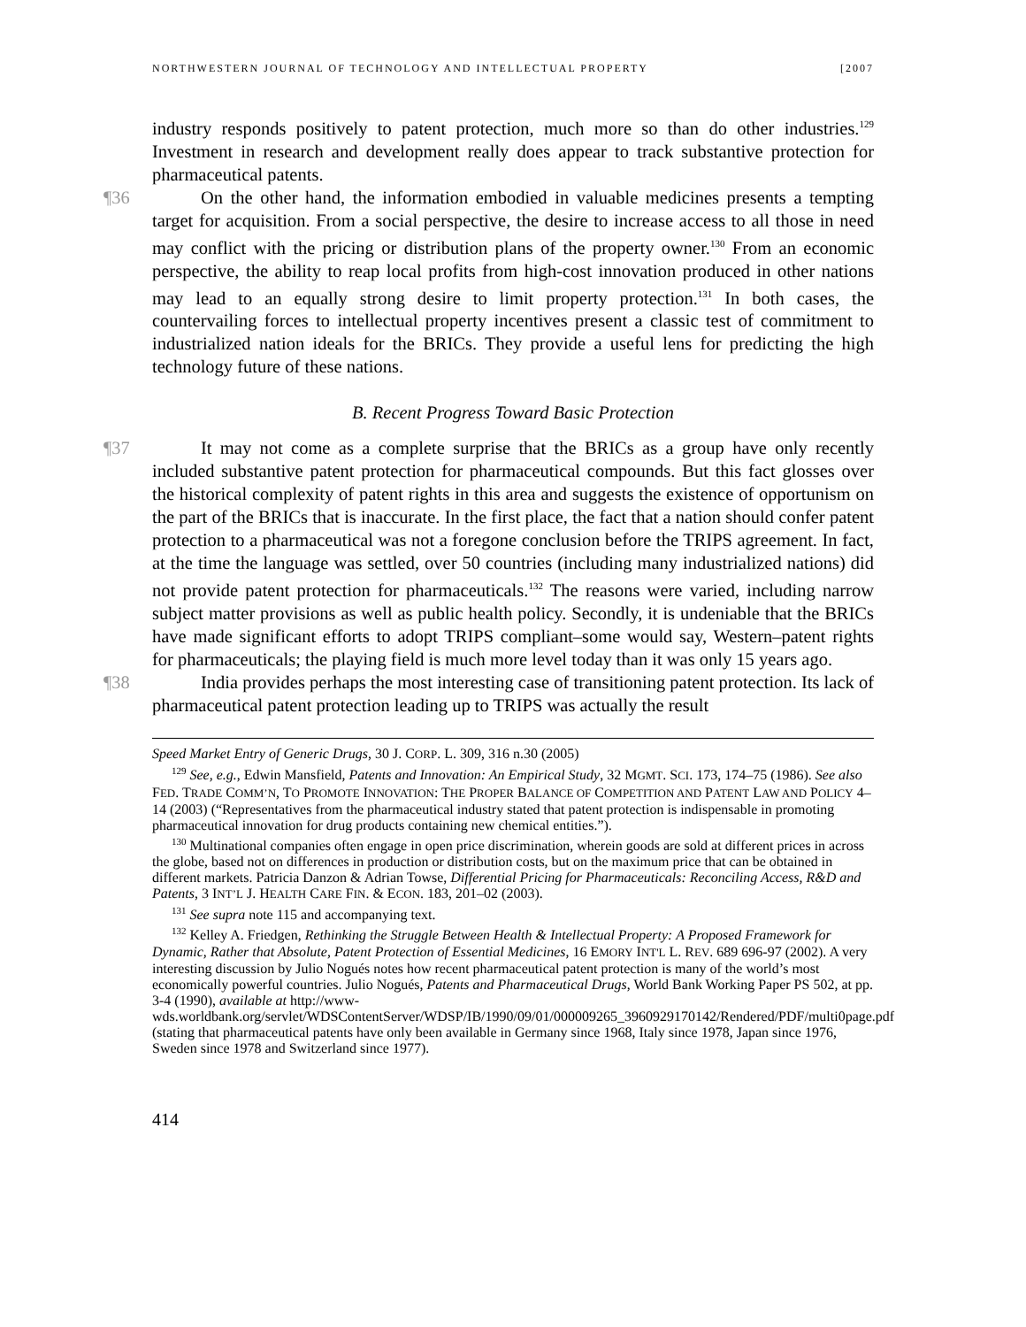NORTHWESTERN JOURNAL OF TECHNOLOGY AND INTELLECTUAL PROPERTY [2007
industry responds positively to patent protection, much more so than do other industries.<sup>129</sup> Investment in research and development really does appear to track substantive protection for pharmaceutical patents.
¶36 On the other hand, the information embodied in valuable medicines presents a tempting target for acquisition. From a social perspective, the desire to increase access to all those in need may conflict with the pricing or distribution plans of the property owner.<sup>130</sup> From an economic perspective, the ability to reap local profits from high-cost innovation produced in other nations may lead to an equally strong desire to limit property protection.<sup>131</sup> In both cases, the countervailing forces to intellectual property incentives present a classic test of commitment to industrialized nation ideals for the BRICs. They provide a useful lens for predicting the high technology future of these nations.
B. Recent Progress Toward Basic Protection
¶37 It may not come as a complete surprise that the BRICs as a group have only recently included substantive patent protection for pharmaceutical compounds. But this fact glosses over the historical complexity of patent rights in this area and suggests the existence of opportunism on the part of the BRICs that is inaccurate. In the first place, the fact that a nation should confer patent protection to a pharmaceutical was not a foregone conclusion before the TRIPS agreement. In fact, at the time the language was settled, over 50 countries (including many industrialized nations) did not provide patent protection for pharmaceuticals.<sup>132</sup> The reasons were varied, including narrow subject matter provisions as well as public health policy. Secondly, it is undeniable that the BRICs have made significant efforts to adopt TRIPS compliant–some would say, Western–patent rights for pharmaceuticals; the playing field is much more level today than it was only 15 years ago.
¶38 India provides perhaps the most interesting case of transitioning patent protection. Its lack of pharmaceutical patent protection leading up to TRIPS was actually the result
Speed Market Entry of Generic Drugs, 30 J. CORP. L. 309, 316 n.30 (2005)
<sup>129</sup> See, e.g., Edwin Mansfield, Patents and Innovation: An Empirical Study, 32 MGMT. SCI. 173, 174–75 (1986). See also FED. TRADE COMM’N, TO PROMOTE INNOVATION: THE PROPER BALANCE OF COMPETITION AND PATENT LAW AND POLICY 4–14 (2003) (“Representatives from the pharmaceutical industry stated that patent protection is indispensable in promoting pharmaceutical innovation for drug products containing new chemical entities.”).
<sup>130</sup> Multinational companies often engage in open price discrimination, wherein goods are sold at different prices in across the globe, based not on differences in production or distribution costs, but on the maximum price that can be obtained in different markets. Patricia Danzon & Adrian Towse, Differential Pricing for Pharmaceuticals: Reconciling Access, R&D and Patents, 3 INT’L J. HEALTH CARE FIN. & ECON. 183, 201–02 (2003).
<sup>131</sup> See supra note 115 and accompanying text.
<sup>132</sup> Kelley A. Friedgen, Rethinking the Struggle Between Health & Intellectual Property: A Proposed Framework for Dynamic, Rather that Absolute, Patent Protection of Essential Medicines, 16 EMORY INT'L L. REV. 689 696-97 (2002). A very interesting discussion by Julio Nogués notes how recent pharmaceutical patent protection is many of the world’s most economically powerful countries. Julio Nogués, Patents and Pharmaceutical Drugs, World Bank Working Paper PS 502, at pp. 3-4 (1990), available at http://www-wds.worldbank.org/servlet/WDSContentServer/WDSP/IB/1990/09/01/000009265_3960929170142/Rendered/PDF/multi0page.pdf (stating that pharmaceutical patents have only been available in Germany since 1968, Italy since 1978, Japan since 1976, Sweden since 1978 and Switzerland since 1977).
414